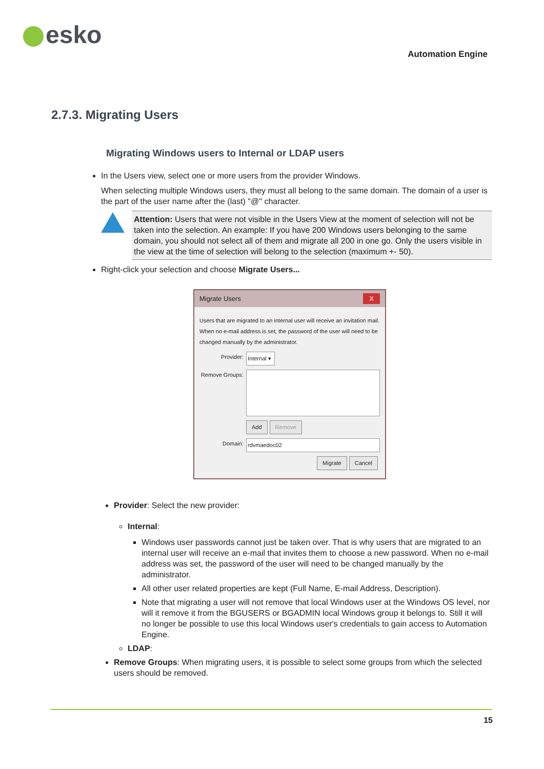esko
Automation Engine
2.7.3. Migrating Users
Migrating Windows users to Internal or LDAP users
In the Users view, select one or more users from the provider Windows.
When selecting multiple Windows users, they must all belong to the same domain. The domain of a user is the part of the user name after the (last) "@" character.
Attention: Users that were not visible in the Users View at the moment of selection will not be taken into the selection. An example: If you have 200 Windows users belonging to the same domain, you should not select all of them and migrate all 200 in one go. Only the users visible in the view at the time of selection will belong to the selection (maximum +- 50).
Right-click your selection and choose Migrate Users...
Migrate Users X
Users that are migrated to an internal user will receive an invitation mail. When no e-mail address is set, the password of the user will need to be changed manually by the administrator.
Provider: Internal ▾
Remove Groups:
Add Remove
Domain: rdvmaedoc02
Migrate Cancel
Provider: Select the new provider:
Internal:
Windows user passwords cannot just be taken over. That is why users that are migrated to an internal user will receive an e-mail that invites them to choose a new password. When no e-mail address was set, the password of the user will need to be changed manually by the administrator.
All other user related properties are kept (Full Name, E-mail Address, Description).
Note that migrating a user will not remove that local Windows user at the Windows OS level, nor will it remove it from the BGUSERS or BGADMIN local Windows group it belongs to. Still it will no longer be possible to use this local Windows user's credentials to gain access to Automation Engine.
LDAP:
Remove Groups: When migrating users, it is possible to select some groups from which the selected users should be removed.
15